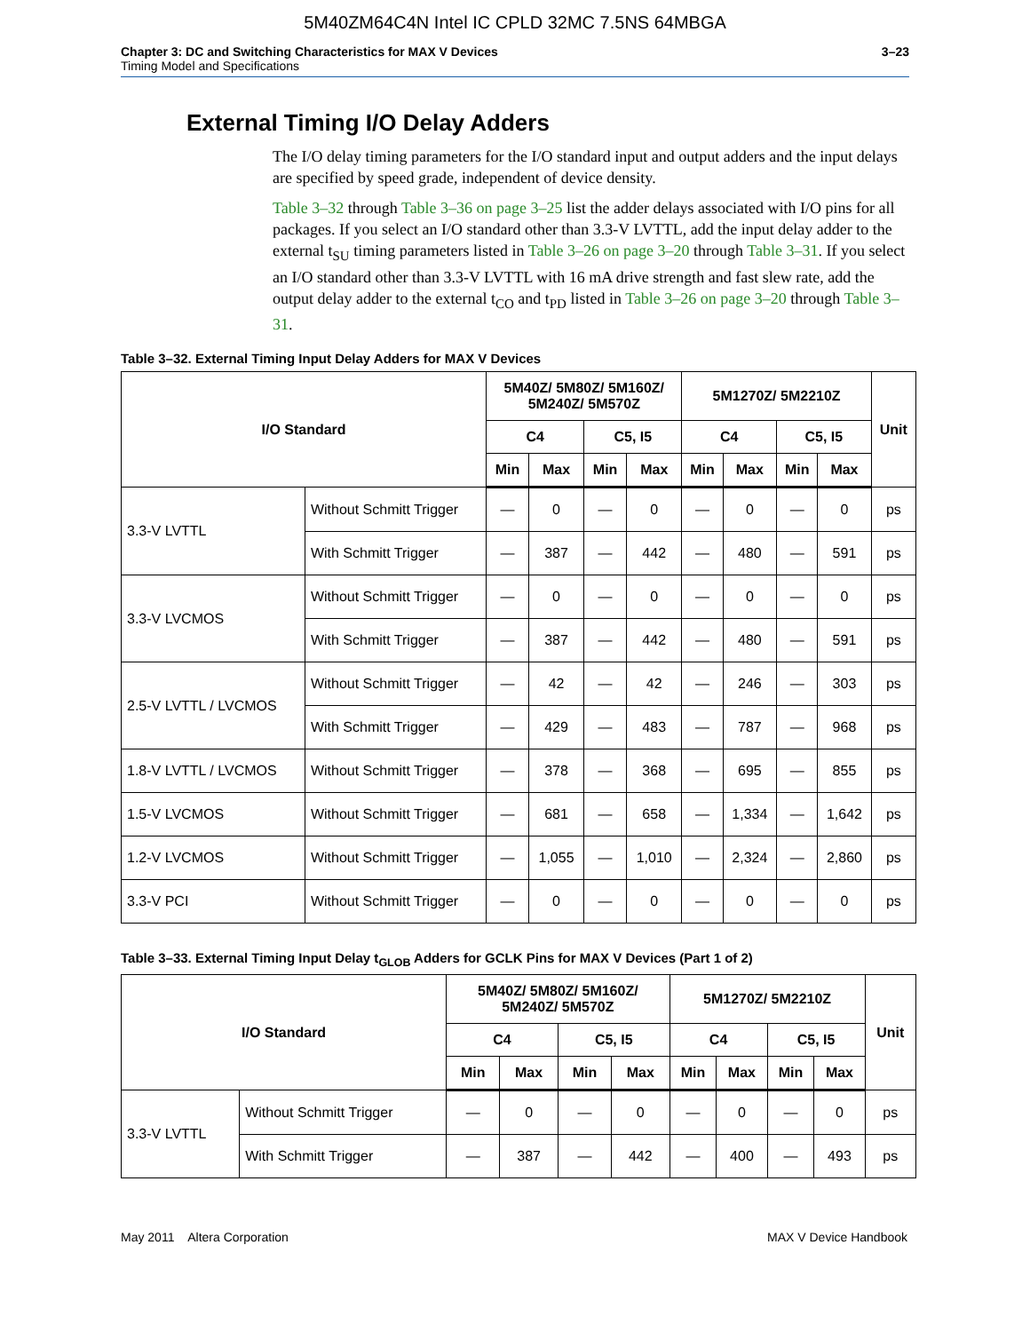5M40ZM64C4N Intel IC CPLD 32MC 7.5NS 64MBGA
Chapter 3: DC and Switching Characteristics for MAX V Devices
Timing Model and Specifications
3–23
External Timing I/O Delay Adders
The I/O delay timing parameters for the I/O standard input and output adders and the input delays are specified by speed grade, independent of device density.
Table 3–32 through Table 3–36 on page 3–25 list the adder delays associated with I/O pins for all packages. If you select an I/O standard other than 3.3-V LVTTL, add the input delay adder to the external t<sub>SU</sub> timing parameters listed in Table 3–26 on page 3–20 through Table 3–31. If you select an I/O standard other than 3.3-V LVTTL with 16 mA drive strength and fast slew rate, add the output delay adder to the external t<sub>CO</sub> and t<sub>PD</sub> listed in Table 3–26 on page 3–20 through Table 3–31.
Table 3–32. External Timing Input Delay Adders for MAX V Devices
| I/O Standard | | 5M40Z/ 5M80Z/ 5M160Z/ 5M240Z/ 5M570Z | | | | 5M1270Z/ 5M2210Z | | | | Unit |
| --- | --- | --- | --- | --- | --- | --- | --- | --- | --- | --- |
| | | C4 | | C5, I5 | | C4 | | C5, I5 | | |
| | | Min | Max | Min | Max | Min | Max | Min | Max | |
| 3.3-V LVTTL | Without Schmitt Trigger | — | 0 | — | 0 | — | 0 | — | 0 | ps |
| | With Schmitt Trigger | — | 387 | — | 442 | — | 480 | — | 591 | ps |
| 3.3-V LVCMOS | Without Schmitt Trigger | — | 0 | — | 0 | — | 0 | — | 0 | ps |
| | With Schmitt Trigger | — | 387 | — | 442 | — | 480 | — | 591 | ps |
| 2.5-V LVTTL / LVCMOS | Without Schmitt Trigger | — | 42 | — | 42 | — | 246 | — | 303 | ps |
| | With Schmitt Trigger | — | 429 | — | 483 | — | 787 | — | 968 | ps |
| 1.8-V LVTTL / LVCMOS | Without Schmitt Trigger | — | 378 | — | 368 | — | 695 | — | 855 | ps |
| 1.5-V LVCMOS | Without Schmitt Trigger | — | 681 | — | 658 | — | 1,334 | — | 1,642 | ps |
| 1.2-V LVCMOS | Without Schmitt Trigger | — | 1,055 | — | 1,010 | — | 2,324 | — | 2,860 | ps |
| 3.3-V PCI | Without Schmitt Trigger | — | 0 | — | 0 | — | 0 | — | 0 | ps |
Table 3–33. External Timing Input Delay t<sub>GLOB</sub> Adders for GCLK Pins for MAX V Devices (Part 1 of 2)
| I/O Standard | | 5M40Z/ 5M80Z/ 5M160Z/ 5M240Z/ 5M570Z | | | | 5M1270Z/ 5M2210Z | | | | Unit |
| --- | --- | --- | --- | --- | --- | --- | --- | --- | --- | --- |
| | | C4 | | C5, I5 | | C4 | | C5, I5 | | |
| | | Min | Max | Min | Max | Min | Max | Min | Max | |
| 3.3-V LVTTL | Without Schmitt Trigger | — | 0 | — | 0 | — | 0 | — | 0 | ps |
| | With Schmitt Trigger | — | 387 | — | 442 | — | 400 | — | 493 | ps |
May 2011 Altera Corporation MAX V Device Handbook